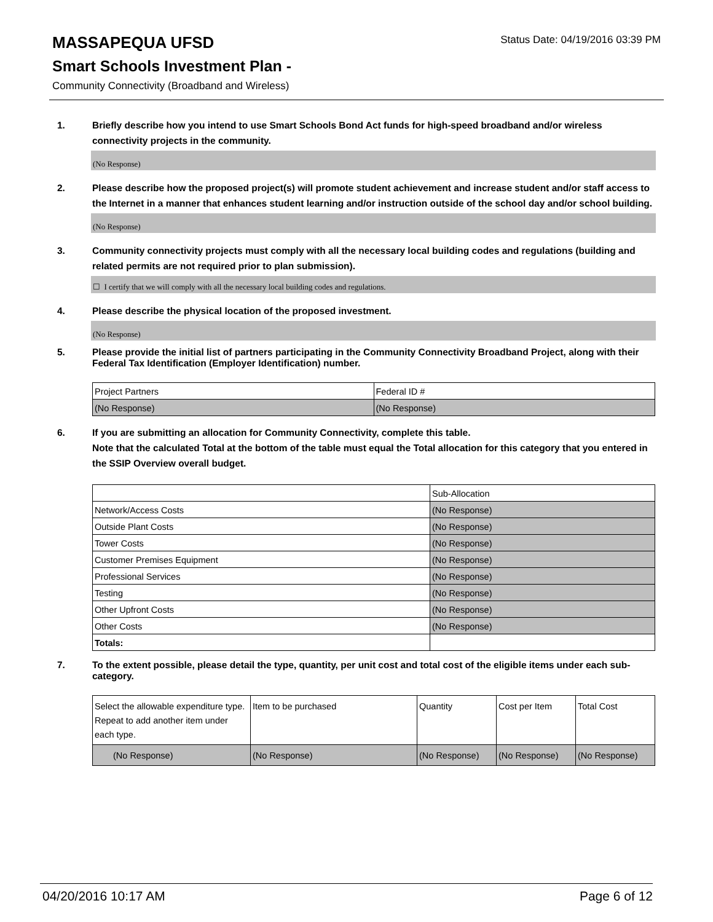Status Date: 04/19/2016 03:39 PM
MASSAPEQUA UFSD
Smart Schools Investment Plan -
Community Connectivity (Broadband and Wireless)
1. Briefly describe how you intend to use Smart Schools Bond Act funds for high-speed broadband and/or wireless connectivity projects in the community.
(No Response)
2. Please describe how the proposed project(s) will promote student achievement and increase student and/or staff access to the Internet in a manner that enhances student learning and/or instruction outside of the school day and/or school building.
(No Response)
3. Community connectivity projects must comply with all the necessary local building codes and regulations (building and related permits are not required prior to plan submission).
☐ I certify that we will comply with all the necessary local building codes and regulations.
4. Please describe the physical location of the proposed investment.
(No Response)
5. Please provide the initial list of partners participating in the Community Connectivity Broadband Project, along with their Federal Tax Identification (Employer Identification) number.
| Project Partners | Federal ID # |
| (No Response) | (No Response) |
6. If you are submitting an allocation for Community Connectivity, complete this table.
Note that the calculated Total at the bottom of the table must equal the Total allocation for this category that you entered in the SSIP Overview overall budget.
| | Sub-Allocation |
| Network/Access Costs | (No Response) |
| Outside Plant Costs | (No Response) |
| Tower Costs | (No Response) |
| Customer Premises Equipment | (No Response) |
| Professional Services | (No Response) |
| Testing | (No Response) |
| Other Upfront Costs | (No Response) |
| Other Costs | (No Response) |
| Totals: | |
7. To the extent possible, please detail the type, quantity, per unit cost and total cost of the eligible items under each sub-category.
| Select the allowable expenditure type. Repeat to add another item under each type. | Item to be purchased | Quantity | Cost per Item | Total Cost |
| (No Response) | (No Response) | (No Response) | (No Response) | (No Response) |
04/20/2016 10:17 AM Page 6 of 12